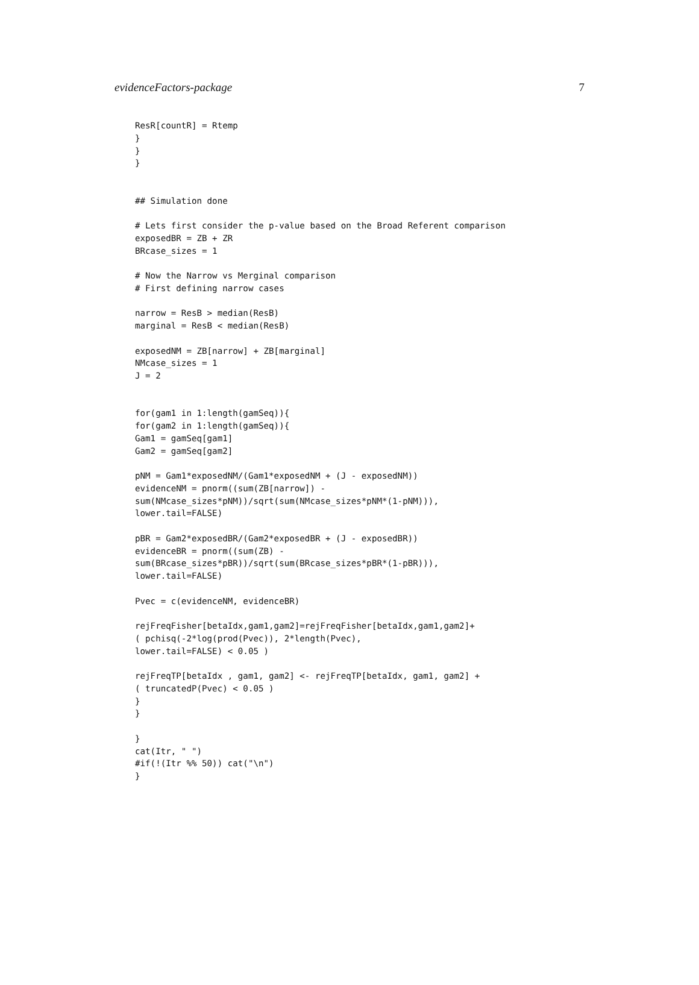evidenceFactors-package 7
ResR[countR] = Rtemp
}
}
}


## Simulation done

# Lets first consider the p-value based on the Broad Referent comparison
exposedBR = ZB + ZR
BRcase_sizes = 1

# Now the Narrow vs Merginal comparison
# First defining narrow cases

narrow = ResB > median(ResB)
marginal = ResB < median(ResB)

exposedNM = ZB[narrow] + ZB[marginal]
NMcase_sizes = 1
J = 2


for(gam1 in 1:length(gamSeq)){
for(gam2 in 1:length(gamSeq)){
Gam1 = gamSeq[gam1]
Gam2 = gamSeq[gam2]

pNM = Gam1*exposedNM/(Gam1*exposedNM + (J - exposedNM))
evidenceNM = pnorm((sum(ZB[narrow]) -
sum(NMcase_sizes*pNM))/sqrt(sum(NMcase_sizes*pNM*(1-pNM))),
lower.tail=FALSE)

pBR = Gam2*exposedBR/(Gam2*exposedBR + (J - exposedBR))
evidenceBR = pnorm((sum(ZB) -
sum(BRcase_sizes*pBR))/sqrt(sum(BRcase_sizes*pBR*(1-pBR))),
lower.tail=FALSE)

Pvec = c(evidenceNM, evidenceBR)

rejFreqFisher[betaIdx,gam1,gam2]=rejFreqFisher[betaIdx,gam1,gam2]+
( pchisq(-2*log(prod(Pvec)), 2*length(Pvec),
lower.tail=FALSE) < 0.05 )

rejFreqTP[betaIdx , gam1, gam2] <- rejFreqTP[betaIdx, gam1, gam2] +
( truncatedP(Pvec) < 0.05 )
}
}

}
cat(Itr, " ")
#if(!(Itr %% 50)) cat("\n")
}